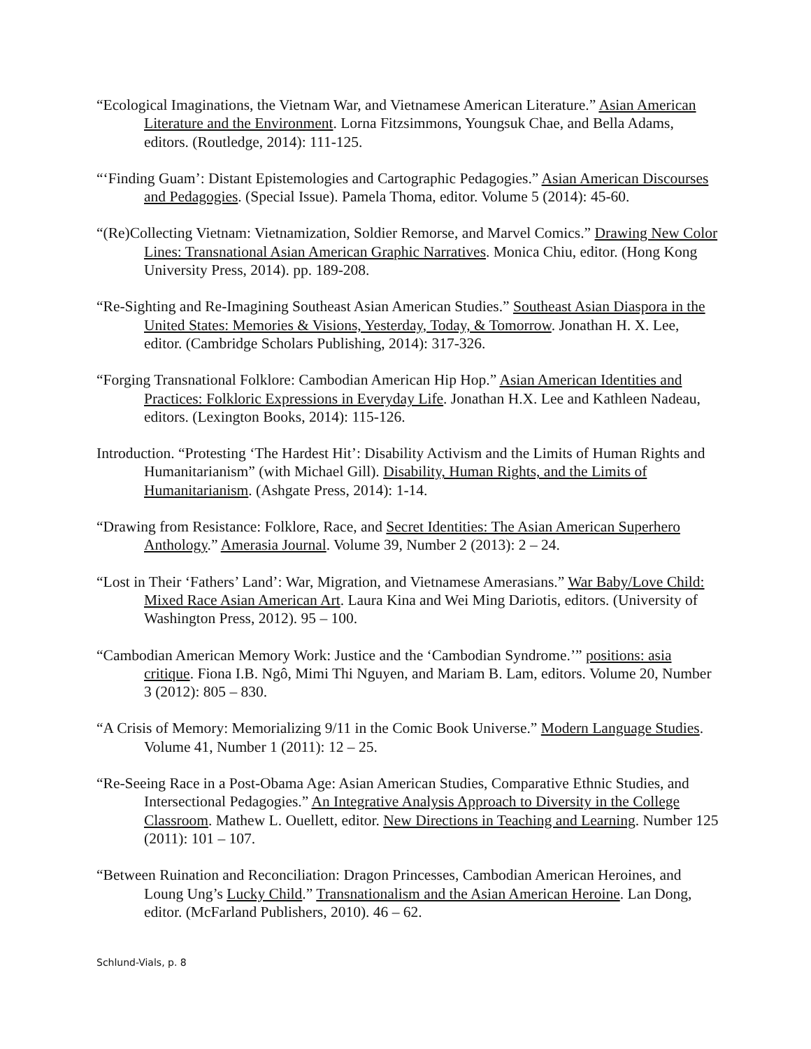“Ecological Imaginations, the Vietnam War, and Vietnamese American Literature.” Asian American Literature and the Environment. Lorna Fitzsimmons, Youngsuk Chae, and Bella Adams, editors. (Routledge, 2014): 111-125.
“‘Finding Guam’: Distant Epistemologies and Cartographic Pedagogies.” Asian American Discourses and Pedagogies. (Special Issue). Pamela Thoma, editor. Volume 5 (2014): 45-60.
“(Re)Collecting Vietnam: Vietnamization, Soldier Remorse, and Marvel Comics.” Drawing New Color Lines: Transnational Asian American Graphic Narratives. Monica Chiu, editor. (Hong Kong University Press, 2014). pp. 189-208.
“Re-Sighting and Re-Imagining Southeast Asian American Studies.” Southeast Asian Diaspora in the United States: Memories & Visions, Yesterday, Today, & Tomorrow. Jonathan H. X. Lee, editor. (Cambridge Scholars Publishing, 2014): 317-326.
“Forging Transnational Folklore: Cambodian American Hip Hop.” Asian American Identities and Practices: Folkloric Expressions in Everyday Life. Jonathan H.X. Lee and Kathleen Nadeau, editors. (Lexington Books, 2014): 115-126.
Introduction. “Protesting ‘The Hardest Hit’: Disability Activism and the Limits of Human Rights and Humanitarianism” (with Michael Gill). Disability, Human Rights, and the Limits of Humanitarianism. (Ashgate Press, 2014): 1-14.
“Drawing from Resistance: Folklore, Race, and Secret Identities: The Asian American Superhero Anthology.” Amerasia Journal. Volume 39, Number 2 (2013): 2 – 24.
“Lost in Their ‘Fathers’ Land’: War, Migration, and Vietnamese Amerasians.” War Baby/Love Child: Mixed Race Asian American Art. Laura Kina and Wei Ming Dariotis, editors. (University of Washington Press, 2012). 95 – 100.
“Cambodian American Memory Work: Justice and the ‘Cambodian Syndrome.’” positions: asia critique. Fiona I.B. Ngô, Mimi Thi Nguyen, and Mariam B. Lam, editors. Volume 20, Number 3 (2012): 805 – 830.
“A Crisis of Memory: Memorializing 9/11 in the Comic Book Universe.” Modern Language Studies. Volume 41, Number 1 (2011): 12 – 25.
“Re-Seeing Race in a Post-Obama Age: Asian American Studies, Comparative Ethnic Studies, and Intersectional Pedagogies.” An Integrative Analysis Approach to Diversity in the College Classroom. Mathew L. Ouellett, editor. New Directions in Teaching and Learning. Number 125 (2011): 101 – 107.
“Between Ruination and Reconciliation: Dragon Princesses, Cambodian American Heroines, and Loung Ung’s Lucky Child.” Transnationalism and the Asian American Heroine. Lan Dong, editor. (McFarland Publishers, 2010). 46 – 62.
Schlund-Vials, p. 8